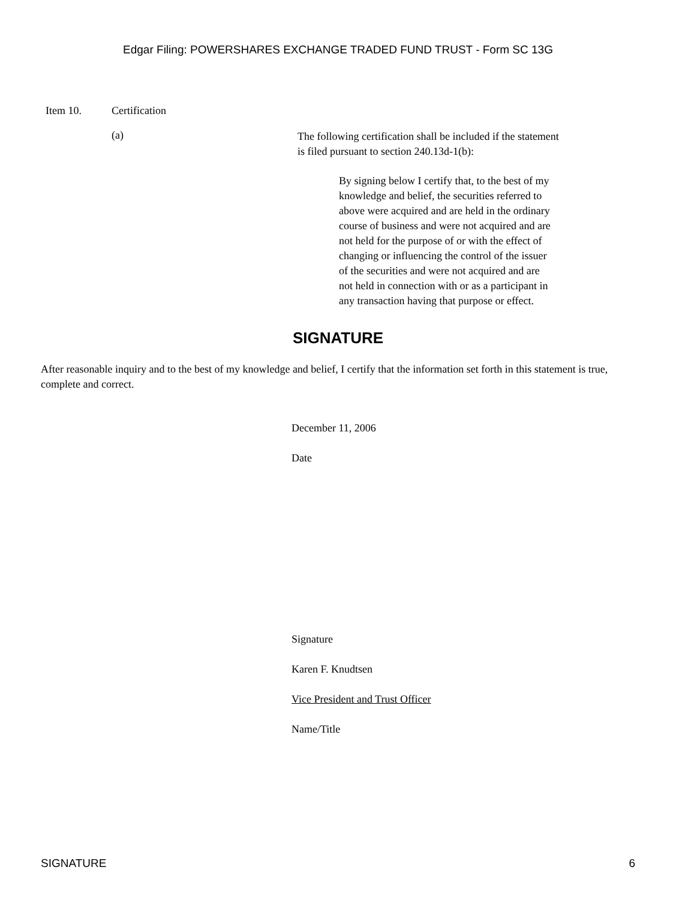Edgar Filing: POWERSHARES EXCHANGE TRADED FUND TRUST - Form SC 13G
Item 10. Certification
(a)
The following certification shall be included if the statement is filed pursuant to section 240.13d-1(b):
By signing below I certify that, to the best of my knowledge and belief, the securities referred to above were acquired and are held in the ordinary course of business and were not acquired and are not held for the purpose of or with the effect of changing or influencing the control of the issuer of the securities and were not acquired and are not held in connection with or as a participant in any transaction having that purpose or effect.
SIGNATURE
After reasonable inquiry and to the best of my knowledge and belief, I certify that the information set forth in this statement is true, complete and correct.
December 11, 2006
Date
Signature
Karen F. Knudtsen
Vice President and Trust Officer
Name/Title
SIGNATURE 6